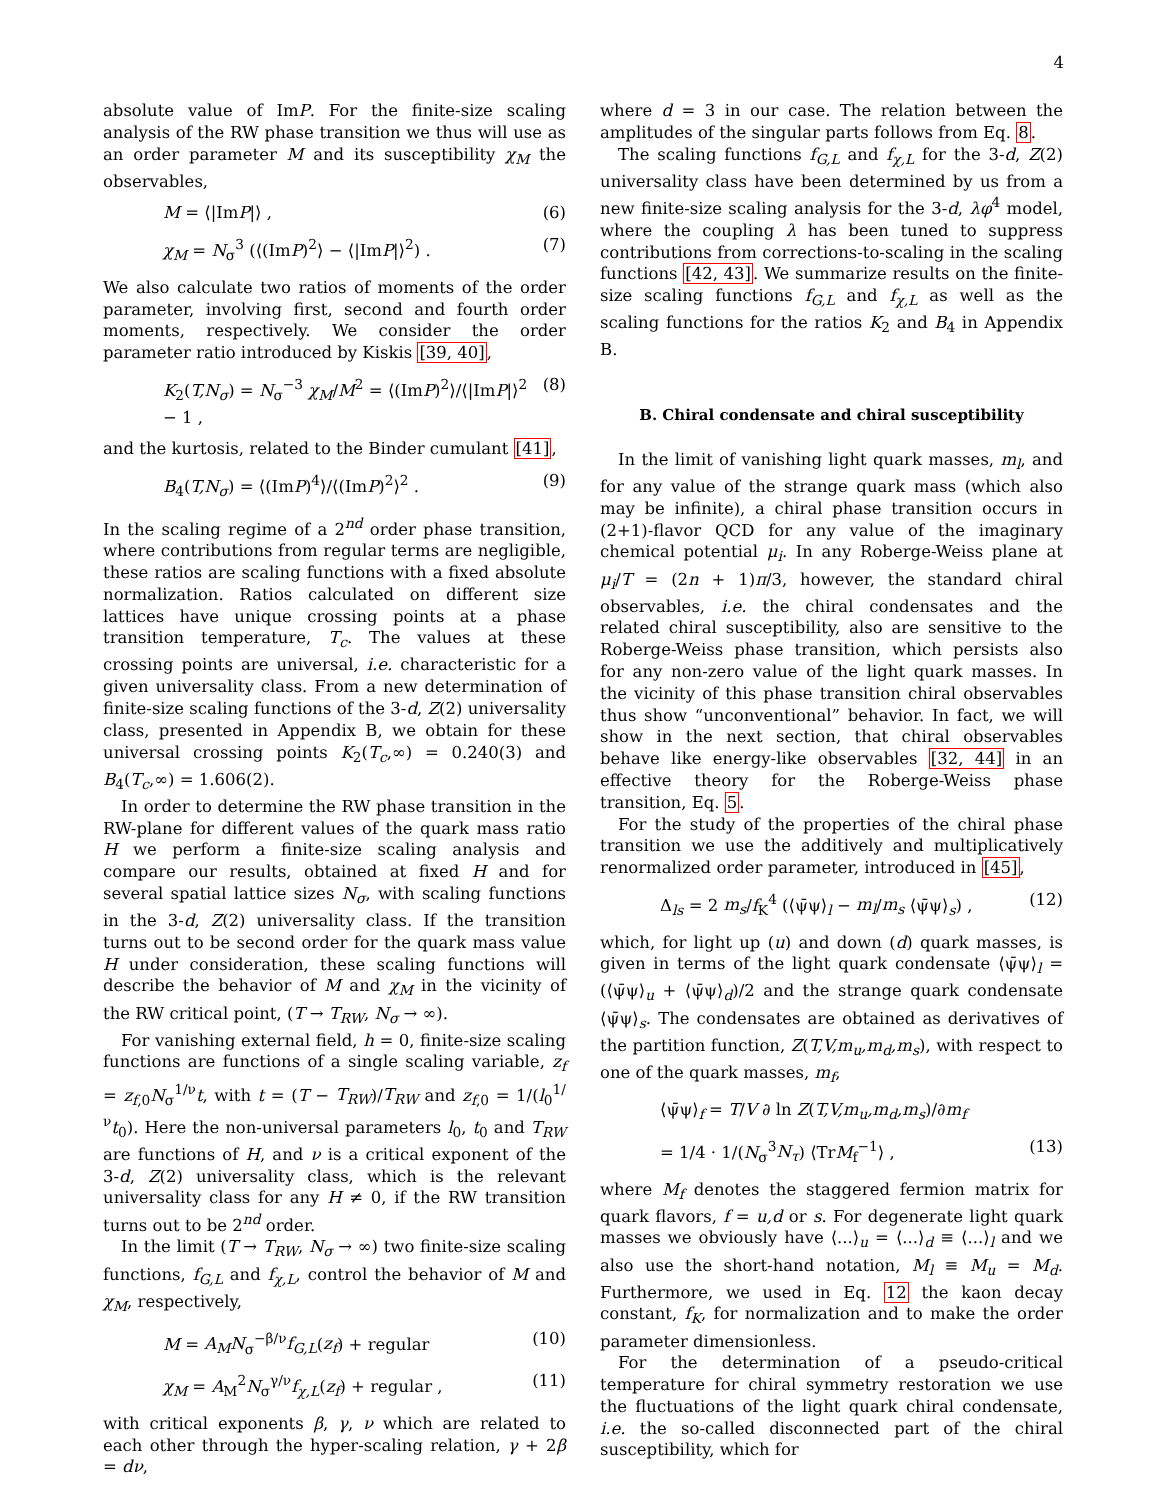4
absolute value of ImP. For the finite-size scaling analysis of the RW phase transition we thus will use as an order parameter M and its susceptibility χ<sub>M</sub> the observables,
M = ⟨|ImP|⟩ , (6)
χ<sub>M</sub> = N<sub>σ</sub><sup>3</sup> (⟨(ImP)<sup>2</sup>⟩ − ⟨|ImP|⟩<sup>2</sup>) . (7)
We also calculate two ratios of moments of the order parameter, involving first, second and fourth order moments, respectively. We consider the order parameter ratio introduced by Kiskis [39, 40],
K<sub>2</sub>(T,N<sub>σ</sub>) = N<sub>σ</sub><sup>−3</sup> χ<sub>M</sub>/M<sup>2</sup> = ⟨(ImP)<sup>2</sup>⟩/⟨|ImP|⟩<sup>2</sup> − 1 , (8)
and the kurtosis, related to the Binder cumulant [41],
B<sub>4</sub>(T,N<sub>σ</sub>) = ⟨(ImP)<sup>4</sup>⟩/⟨(ImP)<sup>2</sup>⟩<sup>2</sup> . (9)
In the scaling regime of a 2<sup>nd</sup> order phase transition, where contributions from regular terms are negligible, these ratios are scaling functions with a fixed absolute normalization. Ratios calculated on different size lattices have unique crossing points at a phase transition temperature, T<sub>c</sub>. The values at these crossing points are universal, i.e. characteristic for a given universality class. From a new determination of finite-size scaling functions of the 3-d, Z(2) universality class, presented in Appendix B, we obtain for these universal crossing points K<sub>2</sub>(T<sub>c</sub>,∞) = 0.240(3) and B<sub>4</sub>(T<sub>c</sub>,∞) = 1.606(2).
In order to determine the RW phase transition in the RW-plane for different values of the quark mass ratio H we perform a finite-size scaling analysis and compare our results, obtained at fixed H and for several spatial lattice sizes N<sub>σ</sub>, with scaling functions in the 3-d, Z(2) universality class. If the transition turns out to be second order for the quark mass value H under consideration, these scaling functions will describe the behavior of M and χ<sub>M</sub> in the vicinity of the RW critical point, (T → T<sub>RW</sub>, N<sub>σ</sub> → ∞).
For vanishing external field, h = 0, finite-size scaling functions are functions of a single scaling variable, z<sub>f</sub> = z<sub>f,0</sub>N<sub>σ</sub><sup>1/ν</sup>t, with t = (T − T<sub>RW</sub>)/T<sub>RW</sub> and z<sub>f,0</sub> = 1/(l<sub>0</sub><sup>1/ν</sup>t<sub>0</sub>). Here the non-universal parameters l<sub>0</sub>, t<sub>0</sub> and T<sub>RW</sub> are functions of H, and ν is a critical exponent of the 3-d, Z(2) universality class, which is the relevant universality class for any H ≠ 0, if the RW transition turns out to be 2<sup>nd</sup> order.
In the limit (T → T<sub>RW</sub>, N<sub>σ</sub> → ∞) two finite-size scaling functions, f<sub>G,L</sub> and f<sub>χ,L</sub>, control the behavior of M and χ<sub>M</sub>, respectively,
M = A<sub>M</sub>N<sub>σ</sub><sup>−β/ν</sup>f<sub>G,L</sub>(z<sub>f</sub>) + regular (10)
χ<sub>M</sub> = A<sub>M</sub><sup>2</sup>N<sub>σ</sub><sup>γ/ν</sup>f<sub>χ,L</sub>(z<sub>f</sub>) + regular , (11)
with critical exponents β, γ, ν which are related to each other through the hyper-scaling relation, γ + 2β = dν,
where d = 3 in our case. The relation between the amplitudes of the singular parts follows from Eq. 8.
The scaling functions f<sub>G,L</sub> and f<sub>χ,L</sub> for the 3-d, Z(2) universality class have been determined by us from a new finite-size scaling analysis for the 3-d, λφ<sup>4</sup> model, where the coupling λ has been tuned to suppress contributions from corrections-to-scaling in the scaling functions [42, 43]. We summarize results on the finite-size scaling functions f<sub>G,L</sub> and f<sub>χ,L</sub> as well as the scaling functions for the ratios K<sub>2</sub> and B<sub>4</sub> in Appendix B.
B. Chiral condensate and chiral susceptibility
In the limit of vanishing light quark masses, m<sub>l</sub>, and for any value of the strange quark mass (which also may be infinite), a chiral phase transition occurs in (2+1)-flavor QCD for any value of the imaginary chemical potential μ<sub>i</sub>. In any Roberge-Weiss plane at μ<sub>i</sub>/T = (2n + 1)π/3, however, the standard chiral observables, i.e. the chiral condensates and the related chiral susceptibility, also are sensitive to the Roberge-Weiss phase transition, which persists also for any non-zero value of the light quark masses. In the vicinity of this phase transition chiral observables thus show “unconventional” behavior. In fact, we will show in the next section, that chiral observables behave like energy-like observables [32, 44] in an effective theory for the Roberge-Weiss phase transition, Eq. 5.
For the study of the properties of the chiral phase transition we use the additively and multiplicatively renormalized order parameter, introduced in [45],
Δ<sub>ls</sub> = 2 m<sub>s</sub>/f<sub>K</sub><sup>4</sup> (⟨ψ̄ψ⟩<sub>l</sub> − m<sub>l</sub>/m<sub>s</sub> ⟨ψ̄ψ⟩<sub>s</sub>) , (12)
which, for light up (u) and down (d) quark masses, is given in terms of the light quark condensate ⟨ψ̄ψ⟩<sub>l</sub> = (⟨ψ̄ψ⟩<sub>u</sub> + ⟨ψ̄ψ⟩<sub>d</sub>)/2 and the strange quark condensate ⟨ψ̄ψ⟩<sub>s</sub>. The condensates are obtained as derivatives of the partition function, Z(T,V,m<sub>u</sub>,m<sub>d</sub>,m<sub>s</sub>), with respect to one of the quark masses, m<sub>f</sub>,
⟨ψ̄ψ⟩<sub>f</sub> = T/V ∂ ln Z(T,V,m<sub>u</sub>,m<sub>d</sub>,m<sub>s</sub>)/∂m<sub>f</sub>
= 1/4 · 1/(N<sub>σ</sub><sup>3</sup>N<sub>τ</sub>) ⟨TrM<sub>f</sub><sup>−1</sup>⟩ , (13)
where M<sub>f</sub> denotes the staggered fermion matrix for quark flavors, f = u,d or s. For degenerate light quark masses we obviously have ⟨...⟩<sub>u</sub> = ⟨...⟩<sub>d</sub> ≡ ⟨...⟩<sub>l</sub> and we also use the short-hand notation, M<sub>l</sub> ≡ M<sub>u</sub> = M<sub>d</sub>. Furthermore, we used in Eq. 12 the kaon decay constant, f<sub>K</sub>, for normalization and to make the order parameter dimensionless.
For the determination of a pseudo-critical temperature for chiral symmetry restoration we use the fluctuations of the light quark chiral condensate, i.e. the so-called disconnected part of the chiral susceptibility, which for